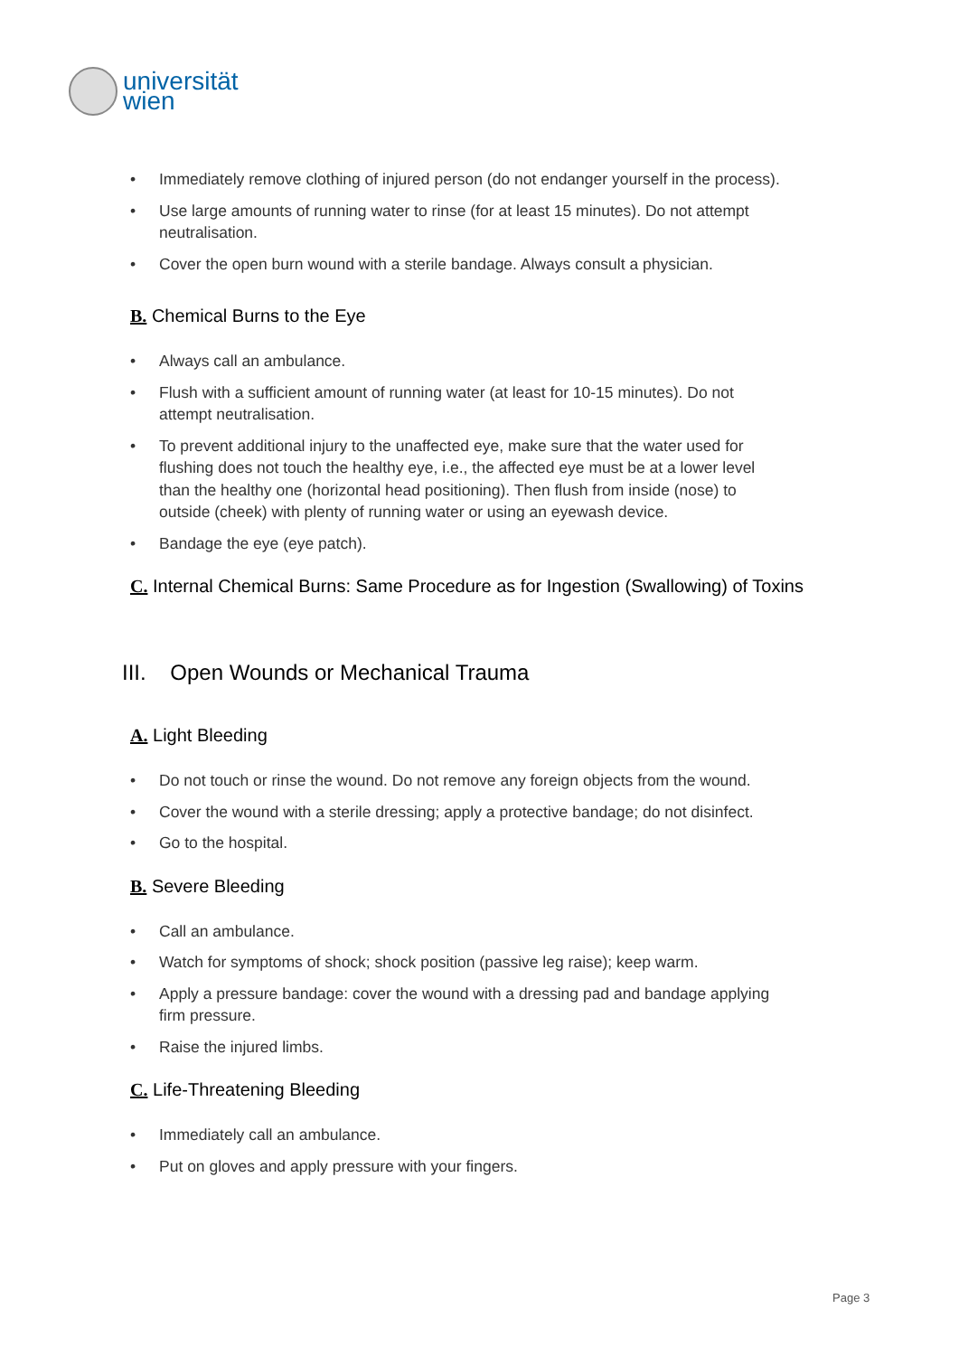universität
wien
• Immediately remove clothing of injured person (do not endanger yourself in the process).
• Use large amounts of running water to rinse (for at least 15 minutes). Do not attempt neutralisation.
• Cover the open burn wound with a sterile bandage. Always consult a physician.
B. Chemical Burns to the Eye
• Always call an ambulance.
• Flush with a sufficient amount of running water (at least for 10-15 minutes). Do not attempt neutralisation.
• To prevent additional injury to the unaffected eye, make sure that the water used for flushing does not touch the healthy eye, i.e., the affected eye must be at a lower level than the healthy one (horizontal head positioning). Then flush from inside (nose) to outside (cheek) with plenty of running water or using an eyewash device.
• Bandage the eye (eye patch).
C. Internal Chemical Burns: Same Procedure as for Ingestion (Swallowing) of Toxins
III. Open Wounds or Mechanical Trauma
A. Light Bleeding
• Do not touch or rinse the wound. Do not remove any foreign objects from the wound.
• Cover the wound with a sterile dressing; apply a protective bandage; do not disinfect.
• Go to the hospital.
B. Severe Bleeding
• Call an ambulance.
• Watch for symptoms of shock; shock position (passive leg raise); keep warm.
• Apply a pressure bandage: cover the wound with a dressing pad and bandage applying firm pressure.
• Raise the injured limbs.
C. Life-Threatening Bleeding
• Immediately call an ambulance.
• Put on gloves and apply pressure with your fingers.
Page 3